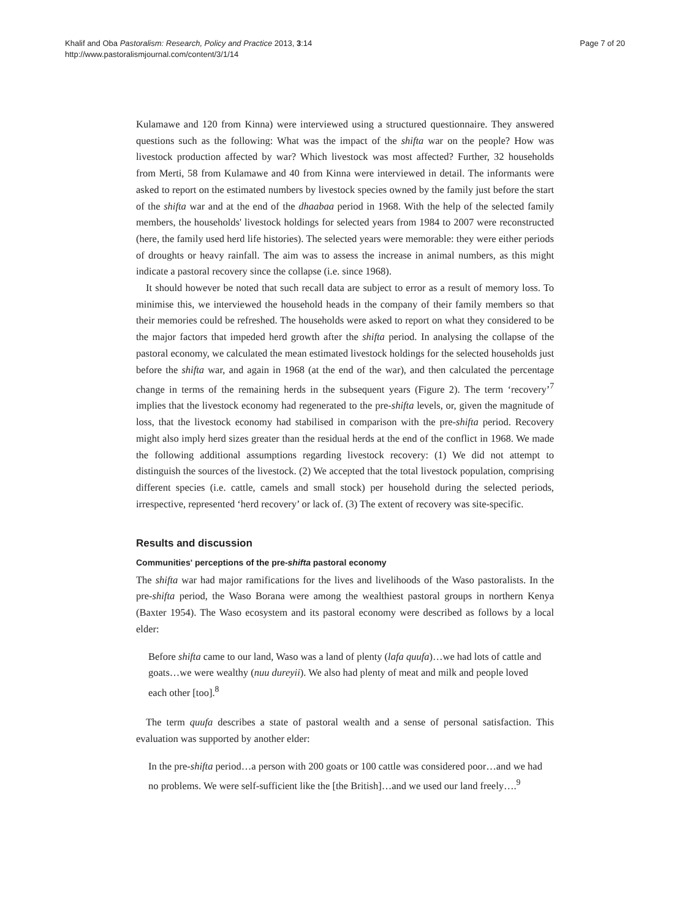Khalif and Oba Pastoralism: Research, Policy and Practice 2013, 3:14
http://www.pastoralismjournal.com/content/3/1/14
Page 7 of 20
Kulamawe and 120 from Kinna) were interviewed using a structured questionnaire. They answered questions such as the following: What was the impact of the shifta war on the people? How was livestock production affected by war? Which livestock was most affected? Further, 32 households from Merti, 58 from Kulamawe and 40 from Kinna were interviewed in detail. The informants were asked to report on the estimated numbers by livestock species owned by the family just before the start of the shifta war and at the end of the dhaabaa period in 1968. With the help of the selected family members, the households' livestock holdings for selected years from 1984 to 2007 were reconstructed (here, the family used herd life histories). The selected years were memorable: they were either periods of droughts or heavy rainfall. The aim was to assess the increase in animal numbers, as this might indicate a pastoral recovery since the collapse (i.e. since 1968).
It should however be noted that such recall data are subject to error as a result of memory loss. To minimise this, we interviewed the household heads in the company of their family members so that their memories could be refreshed. The households were asked to report on what they considered to be the major factors that impeded herd growth after the shifta period. In analysing the collapse of the pastoral economy, we calculated the mean estimated livestock holdings for the selected households just before the shifta war, and again in 1968 (at the end of the war), and then calculated the percentage change in terms of the remaining herds in the subsequent years (Figure 2). The term ‘recovery’<sup>7</sup> implies that the livestock economy had regenerated to the pre-shifta levels, or, given the magnitude of loss, that the livestock economy had stabilised in comparison with the pre-shifta period. Recovery might also imply herd sizes greater than the residual herds at the end of the conflict in 1968. We made the following additional assumptions regarding livestock recovery: (1) We did not attempt to distinguish the sources of the livestock. (2) We accepted that the total livestock population, comprising different species (i.e. cattle, camels and small stock) per household during the selected periods, irrespective, represented ‘herd recovery’ or lack of. (3) The extent of recovery was site-specific.
Results and discussion
Communities' perceptions of the pre-shifta pastoral economy
The shifta war had major ramifications for the lives and livelihoods of the Waso pastoralists. In the pre-shifta period, the Waso Borana were among the wealthiest pastoral groups in northern Kenya (Baxter 1954). The Waso ecosystem and its pastoral economy were described as follows by a local elder:
Before shifta came to our land, Waso was a land of plenty (lafa quufa)…we had lots of cattle and goats…we were wealthy (nuu dureyii). We also had plenty of meat and milk and people loved each other [too].<sup>8</sup>
The term quufa describes a state of pastoral wealth and a sense of personal satisfaction. This evaluation was supported by another elder:
In the pre-shifta period…a person with 200 goats or 100 cattle was considered poor…and we had no problems. We were self-sufficient like the [the British]…and we used our land freely….<sup>9</sup>